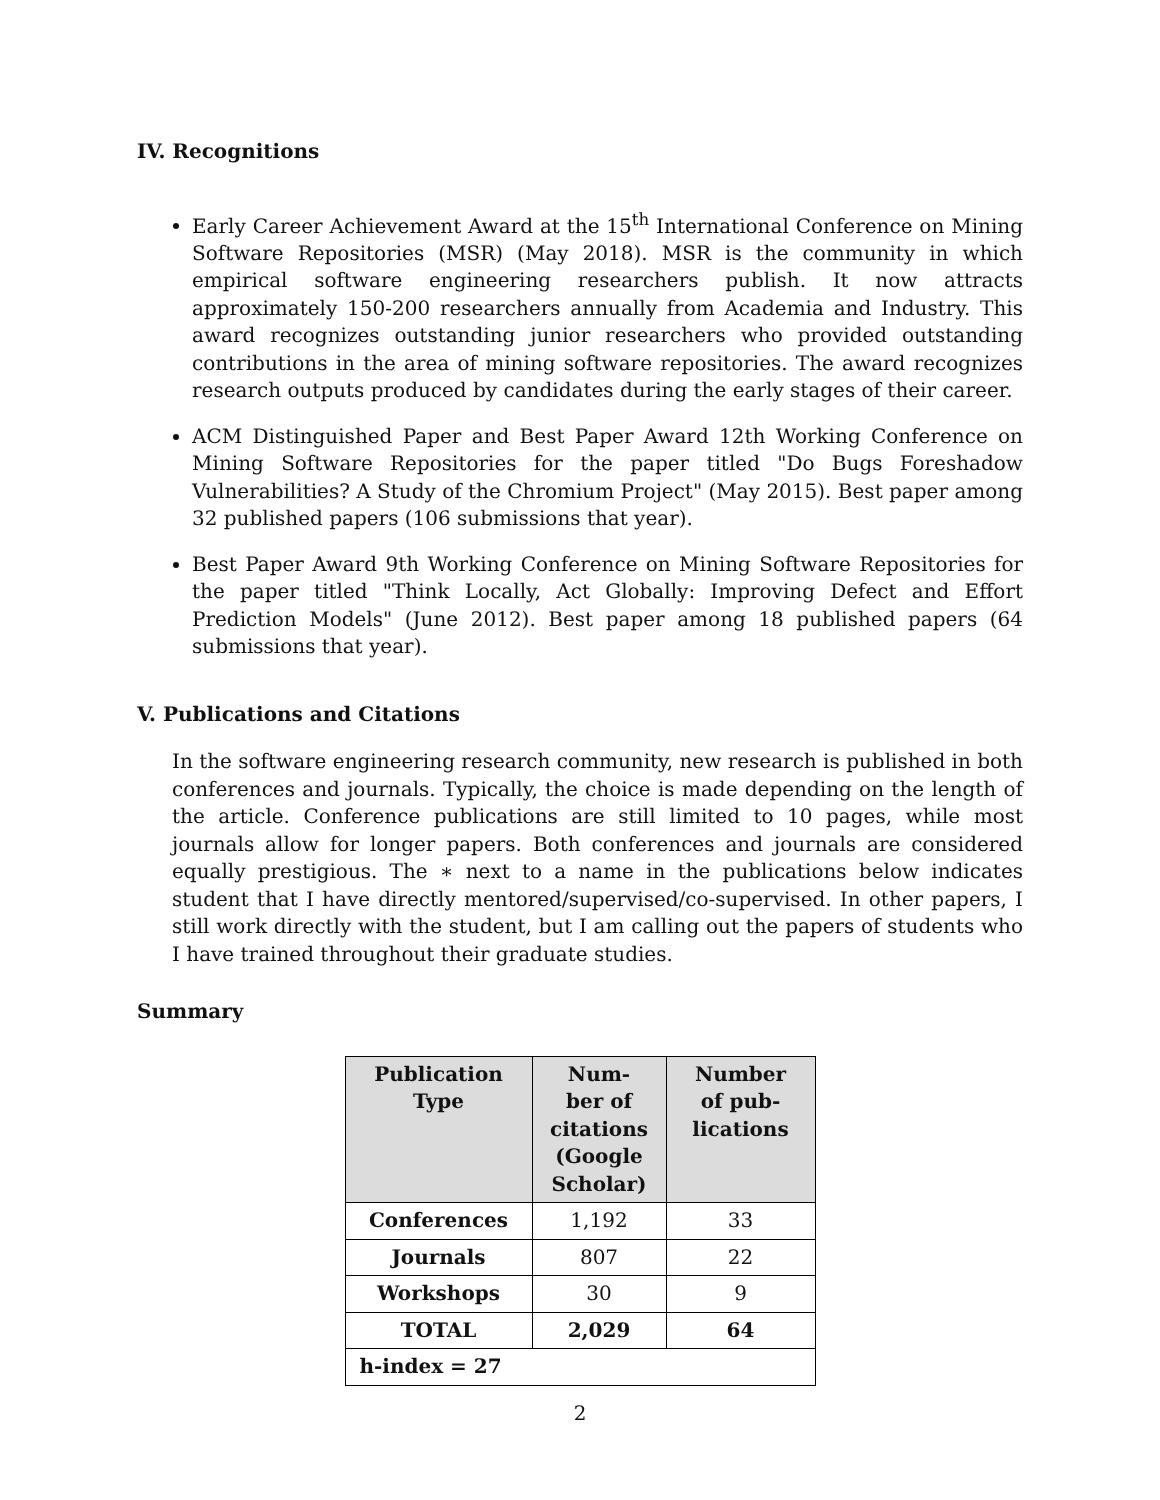IV. Recognitions
Early Career Achievement Award at the 15<sup>th</sup> International Conference on Mining Software Repositories (MSR) (May 2018). MSR is the community in which empirical software engineering researchers publish. It now attracts approximately 150-200 researchers annually from Academia and Industry. This award recognizes outstanding junior researchers who provided outstanding contributions in the area of mining software repositories. The award recognizes research outputs produced by candidates during the early stages of their career.
ACM Distinguished Paper and Best Paper Award 12th Working Conference on Mining Software Repositories for the paper titled "Do Bugs Foreshadow Vulnerabilities? A Study of the Chromium Project" (May 2015). Best paper among 32 published papers (106 submissions that year).
Best Paper Award 9th Working Conference on Mining Software Repositories for the paper titled "Think Locally, Act Globally: Improving Defect and Effort Prediction Models" (June 2012). Best paper among 18 published papers (64 submissions that year).
V. Publications and Citations
In the software engineering research community, new research is published in both conferences and journals. Typically, the choice is made depending on the length of the article. Conference publications are still limited to 10 pages, while most journals allow for longer papers. Both conferences and journals are considered equally prestigious. The ∗ next to a name in the publications below indicates student that I have directly mentored/supervised/co-supervised. In other papers, I still work directly with the student, but I am calling out the papers of students who I have trained throughout their graduate studies.
Summary
| Publication Type | Num- ber of citations (Google Scholar) | Number of pub- lications |
| --- | --- | --- |
| Conferences | 1,192 | 33 |
| Journals | 807 | 22 |
| Workshops | 30 | 9 |
| TOTAL | 2,029 | 64 |
| h-index = 27 | | |
2